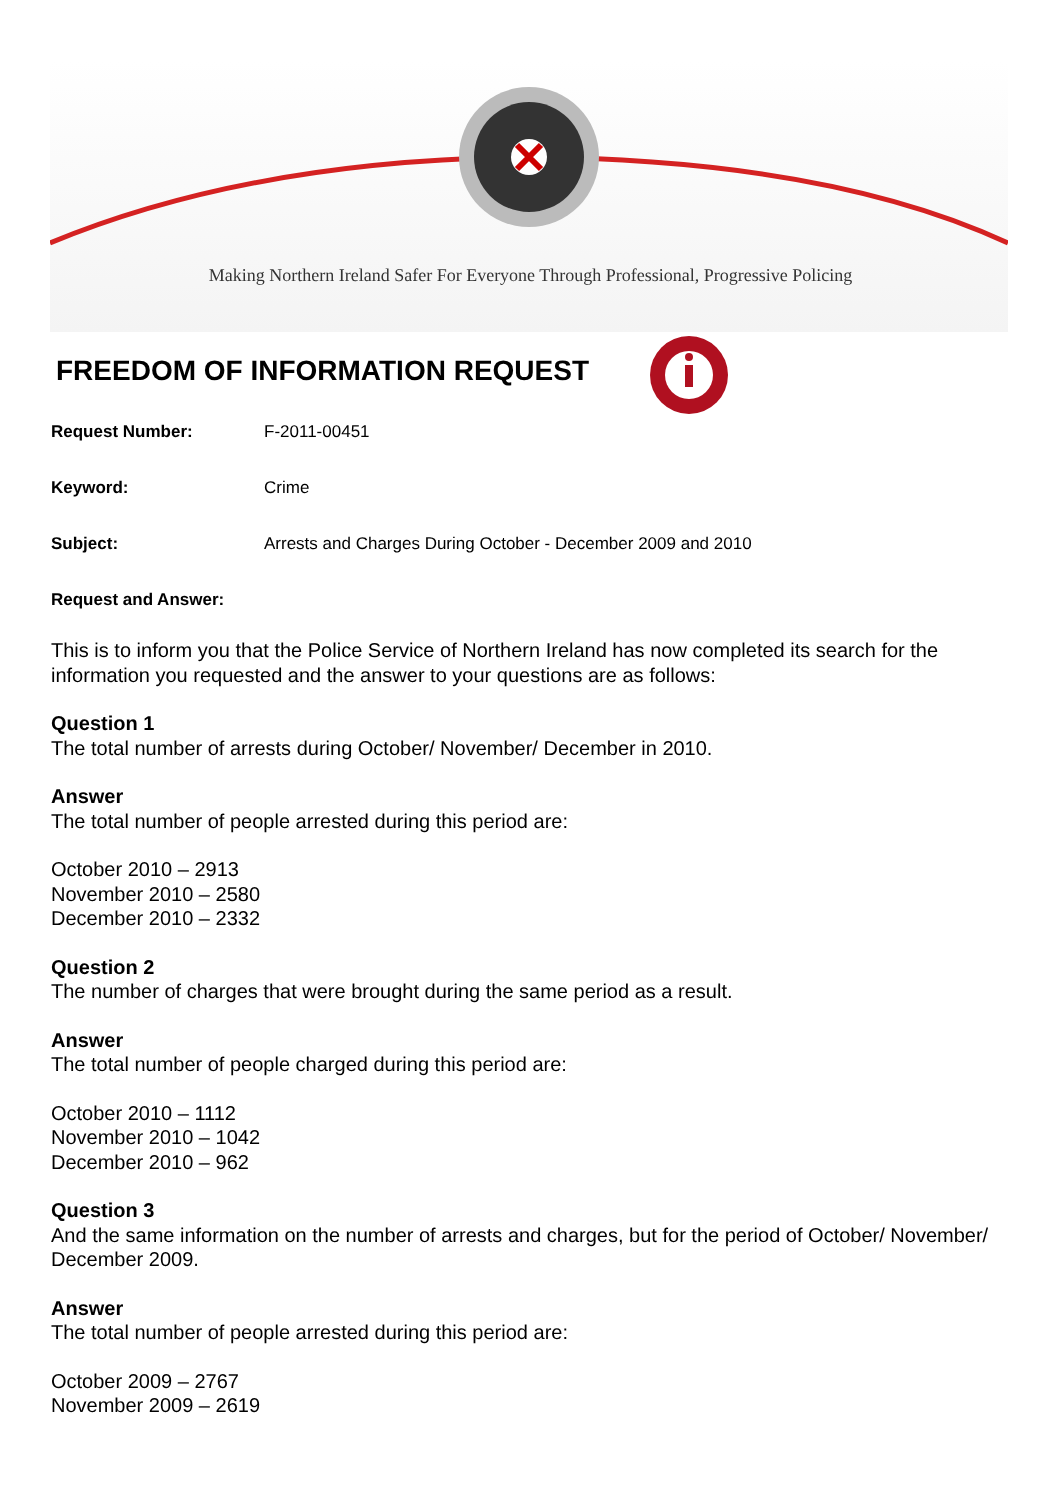Making Northern Ireland Safer For Everyone Through Professional, Progressive Policing
FREEDOM OF INFORMATION REQUEST
Request Number: F-2011-00451
Keyword: Crime
Subject: Arrests and Charges During October - December 2009 and 2010
Request and Answer:
This is to inform you that the Police Service of Northern Ireland has now completed its search for the information you requested and the answer to your questions are as follows:
Question 1
The total number of arrests during October/ November/ December in 2010.
Answer
The total number of people arrested during this period are:
October 2010 – 2913
November 2010 – 2580
December 2010 – 2332
Question 2
The number of charges that were brought during the same period as a result.
Answer
The total number of people charged during this period are:
October 2010 – 1112
November 2010 – 1042
December 2010 – 962
Question 3
And the same information on the number of arrests and charges, but for the period of October/ November/ December 2009.
Answer
The total number of people arrested during this period are:
October 2009 – 2767
November 2009 – 2619